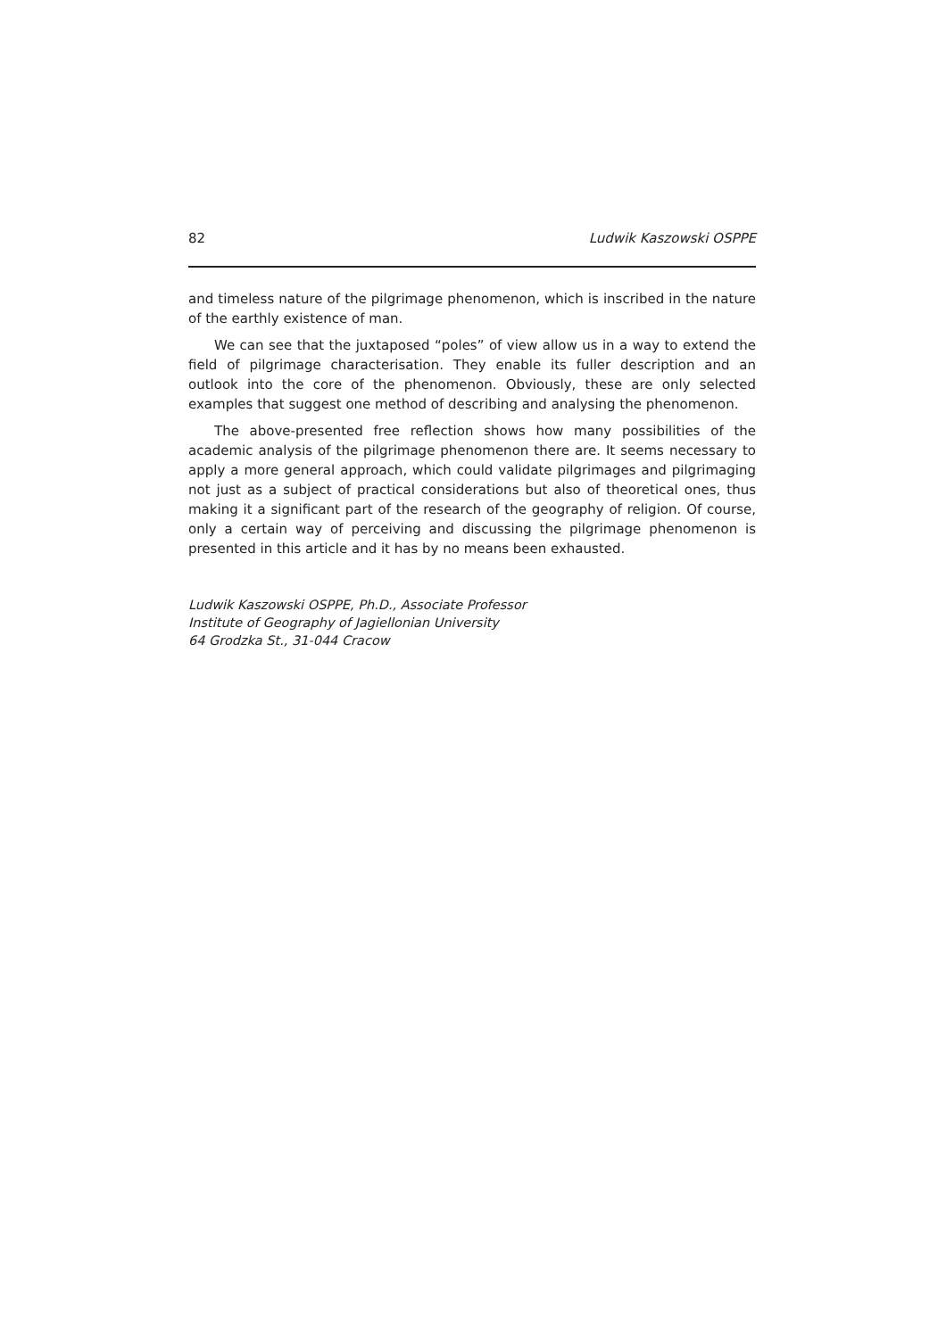82 Ludwik Kaszowski OSPPE
and timeless nature of the pilgrimage phenomenon, which is inscribed in the nature of the earthly existence of man.
We can see that the juxtaposed “poles” of view allow us in a way to extend the field of pilgrimage characterisation. They enable its fuller description and an outlook into the core of the phenomenon. Obviously, these are only selected examples that suggest one method of describing and analysing the phenomenon.
The above-presented free reflection shows how many possibilities of the academic analysis of the pilgrimage phenomenon there are. It seems necessary to apply a more general approach, which could validate pilgrimages and pilgrimaging not just as a subject of practical considerations but also of theoretical ones, thus making it a significant part of the research of the geography of religion. Of course, only a certain way of perceiving and discussing the pilgrimage phenomenon is presented in this article and it has by no means been exhausted.
Ludwik Kaszowski OSPPE, Ph.D., Associate Professor
Institute of Geography of Jagiellonian University
64 Grodzka St., 31-044 Cracow